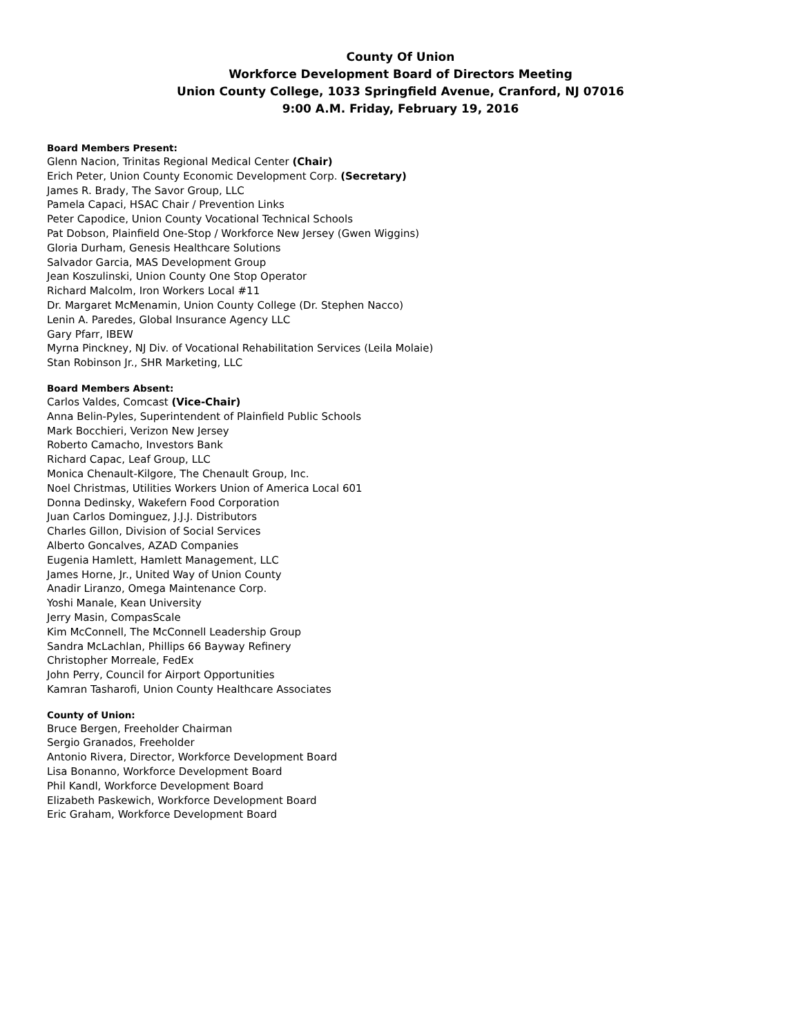County Of Union
Workforce Development Board of Directors Meeting
Union County College, 1033 Springfield Avenue, Cranford, NJ 07016
9:00 A.M. Friday, February 19, 2016
Board Members Present:
Glenn Nacion, Trinitas Regional Medical Center (Chair)
Erich Peter, Union County Economic Development Corp. (Secretary)
James R. Brady, The Savor Group, LLC
Pamela Capaci, HSAC Chair / Prevention Links
Peter Capodice, Union County Vocational Technical Schools
Pat Dobson, Plainfield One-Stop / Workforce New Jersey (Gwen Wiggins)
Gloria Durham, Genesis Healthcare Solutions
Salvador Garcia, MAS Development Group
Jean Koszulinski, Union County One Stop Operator
Richard Malcolm, Iron Workers Local #11
Dr. Margaret McMenamin, Union County College (Dr. Stephen Nacco)
Lenin A. Paredes, Global Insurance Agency LLC
Gary Pfarr, IBEW
Myrna Pinckney, NJ Div. of Vocational Rehabilitation Services (Leila Molaie)
Stan Robinson Jr., SHR Marketing, LLC
Board Members Absent:
Carlos Valdes, Comcast (Vice-Chair)
Anna Belin-Pyles, Superintendent of Plainfield Public Schools
Mark Bocchieri, Verizon New Jersey
Roberto Camacho, Investors Bank
Richard Capac, Leaf Group, LLC
Monica Chenault-Kilgore, The Chenault Group, Inc.
Noel Christmas, Utilities Workers Union of America Local 601
Donna Dedinsky, Wakefern Food Corporation
Juan Carlos Dominguez, J.J.J. Distributors
Charles Gillon, Division of Social Services
Alberto Goncalves, AZAD Companies
Eugenia Hamlett, Hamlett Management, LLC
James Horne, Jr., United Way of Union County
Anadir Liranzo, Omega Maintenance Corp.
Yoshi Manale, Kean University
Jerry Masin, CompasScale
Kim McConnell, The McConnell Leadership Group
Sandra McLachlan, Phillips 66 Bayway Refinery
Christopher Morreale, FedEx
John Perry, Council for Airport Opportunities
Kamran Tasharofi, Union County Healthcare Associates
County of Union:
Bruce Bergen, Freeholder Chairman
Sergio Granados, Freeholder
Antonio Rivera, Director, Workforce Development Board
Lisa Bonanno, Workforce Development Board
Phil Kandl, Workforce Development Board
Elizabeth Paskewich, Workforce Development Board
Eric Graham, Workforce Development Board